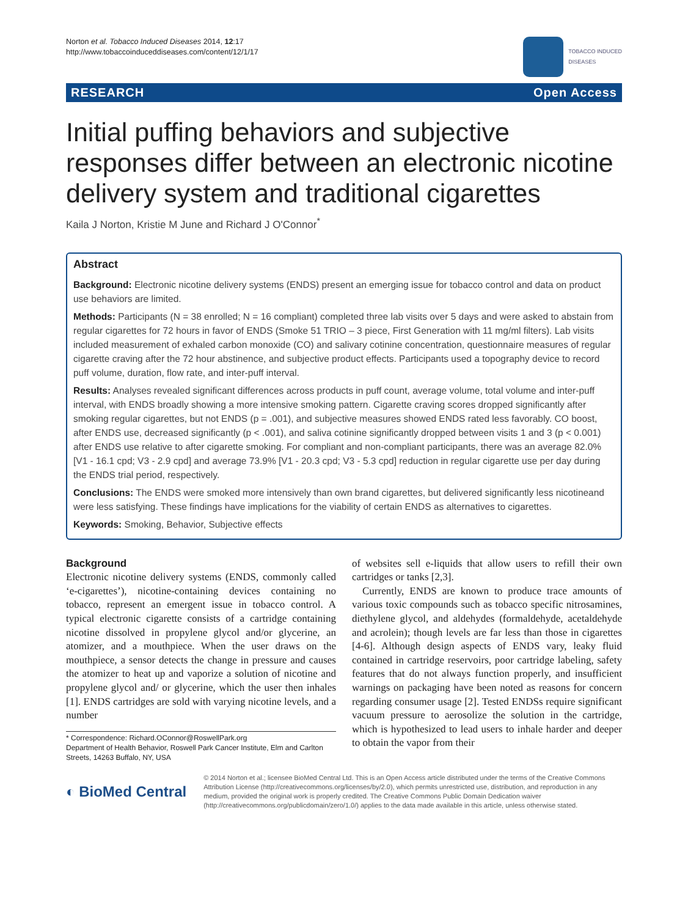Norton et al. Tobacco Induced Diseases 2014, 12:17
http://www.tobaccoinduceddiseases.com/content/12/1/17
TOBACCO INDUCED
DISEASES
RESEARCH Open Access
Initial puffing behaviors and subjective responses differ between an electronic nicotine delivery system and traditional cigarettes
Kaila J Norton, Kristie M June and Richard J O'Connor<sup>*</sup>
Abstract
Background: Electronic nicotine delivery systems (ENDS) present an emerging issue for tobacco control and data on product use behaviors are limited.
Methods: Participants (N = 38 enrolled; N = 16 compliant) completed three lab visits over 5 days and were asked to abstain from regular cigarettes for 72 hours in favor of ENDS (Smoke 51 TRIO – 3 piece, First Generation with 11 mg/ml filters). Lab visits included measurement of exhaled carbon monoxide (CO) and salivary cotinine concentration, questionnaire measures of regular cigarette craving after the 72 hour abstinence, and subjective product effects. Participants used a topography device to record puff volume, duration, flow rate, and inter-puff interval.
Results: Analyses revealed significant differences across products in puff count, average volume, total volume and inter-puff interval, with ENDS broadly showing a more intensive smoking pattern. Cigarette craving scores dropped significantly after smoking regular cigarettes, but not ENDS (p = .001), and subjective measures showed ENDS rated less favorably. CO boost, after ENDS use, decreased significantly (p < .001), and saliva cotinine significantly dropped between visits 1 and 3 (p < 0.001) after ENDS use relative to after cigarette smoking. For compliant and non-compliant participants, there was an average 82.0% [V1 - 16.1 cpd; V3 - 2.9 cpd] and average 73.9% [V1 - 20.3 cpd; V3 - 5.3 cpd] reduction in regular cigarette use per day during the ENDS trial period, respectively.
Conclusions: The ENDS were smoked more intensively than own brand cigarettes, but delivered significantly less nicotineand were less satisfying. These findings have implications for the viability of certain ENDS as alternatives to cigarettes.
Keywords: Smoking, Behavior, Subjective effects
Background
Electronic nicotine delivery systems (ENDS, commonly called ‘e-cigarettes’), nicotine-containing devices containing no tobacco, represent an emergent issue in tobacco control. A typical electronic cigarette consists of a cartridge containing nicotine dissolved in propylene glycol and/or glycerine, an atomizer, and a mouthpiece. When the user draws on the mouthpiece, a sensor detects the change in pressure and causes the atomizer to heat up and vaporize a solution of nicotine and propylene glycol and/ or glycerine, which the user then inhales [1]. ENDS cartridges are sold with varying nicotine levels, and a number
* Correspondence: Richard.OConnor@RoswellPark.org
Department of Health Behavior, Roswell Park Cancer Institute, Elm and Carlton Streets, 14263 Buffalo, NY, USA
of websites sell e-liquids that allow users to refill their own cartridges or tanks [2,3].
Currently, ENDS are known to produce trace amounts of various toxic compounds such as tobacco specific nitrosamines, diethylene glycol, and aldehydes (formaldehyde, acetaldehyde and acrolein); though levels are far less than those in cigarettes [4-6]. Although design aspects of ENDS vary, leaky fluid contained in cartridge reservoirs, poor cartridge labeling, safety features that do not always function properly, and insufficient warnings on packaging have been noted as reasons for concern regarding consumer usage [2]. Tested ENDSs require significant vacuum pressure to aerosolize the solution in the cartridge, which is hypothesized to lead users to inhale harder and deeper to obtain the vapor from their
◐ BioMed Central
© 2014 Norton et al.; licensee BioMed Central Ltd. This is an Open Access article distributed under the terms of the Creative Commons Attribution License (http://creativecommons.org/licenses/by/2.0), which permits unrestricted use, distribution, and reproduction in any medium, provided the original work is properly credited. The Creative Commons Public Domain Dedication waiver (http://creativecommons.org/publicdomain/zero/1.0/) applies to the data made available in this article, unless otherwise stated.